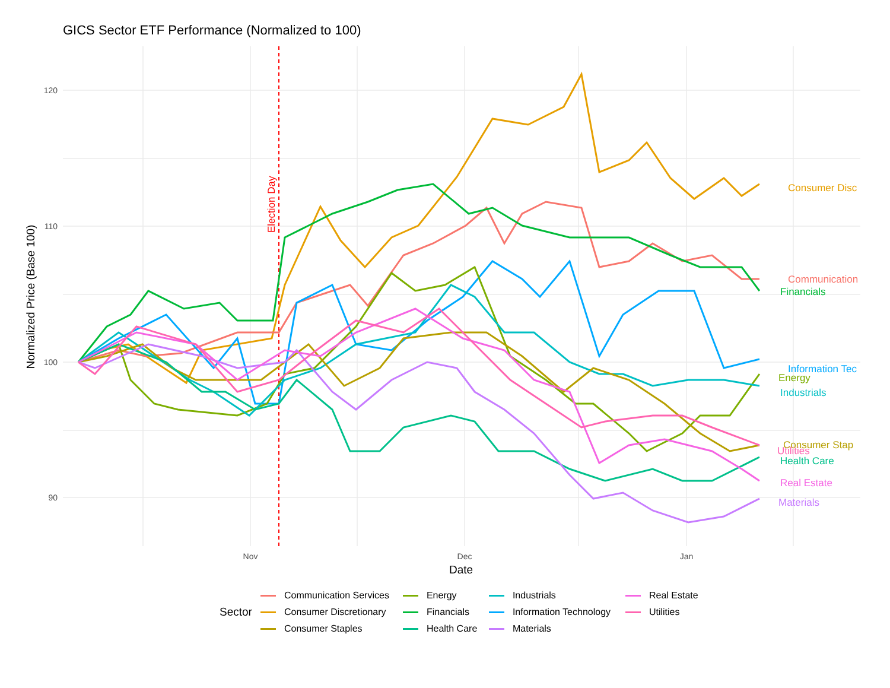GICS Sector ETF Performance (Normalized to 100)
120
110
100
90
Nov
Dec
Jan
Date
Normalized Price (Base 100)
Election Day
Consumer Disc
Communication
Financials
Information Tec
Energy
Industrials
Consumer Stap
Utilities
Health Care
Real Estate
Materials
Sector
Communication Services Energy Industrials Real Estate Consumer Discretionary Financials Information Technology Utilities Consumer Staples Health Care Materials